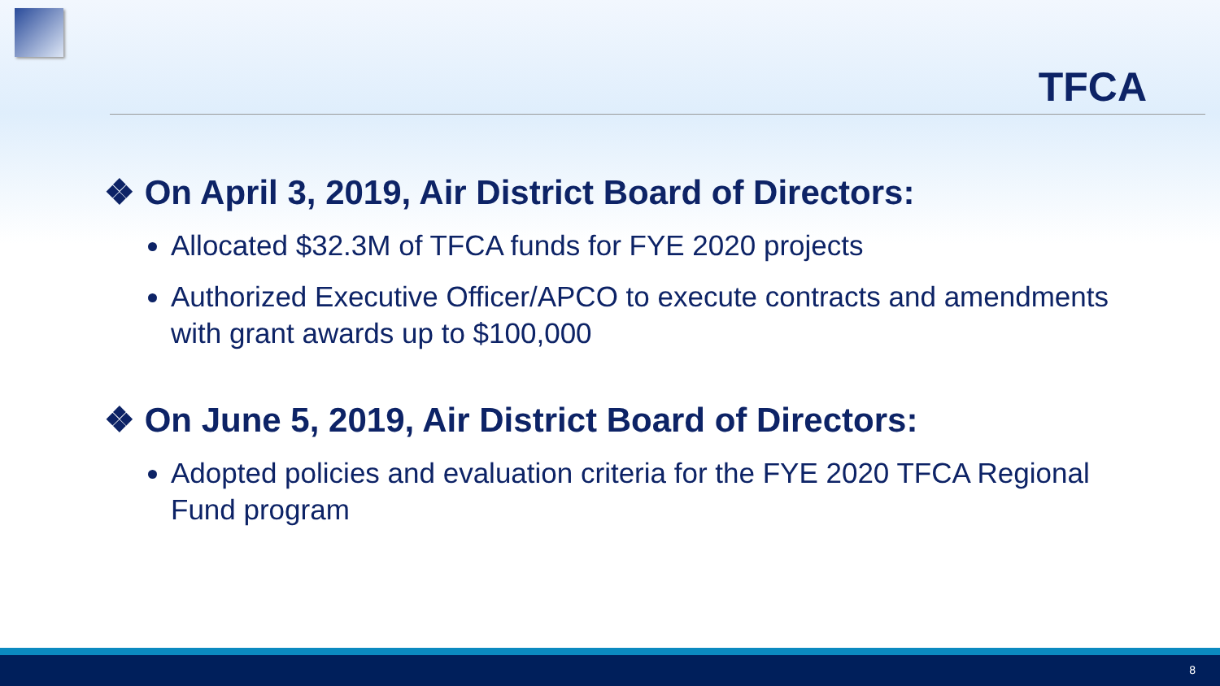TFCA
❖ On April 3, 2019, Air District Board of Directors:
Allocated $32.3M of TFCA funds for FYE 2020 projects
Authorized Executive Officer/APCO to execute contracts and amendments with grant awards up to $100,000
❖ On June 5, 2019, Air District Board of Directors:
Adopted policies and evaluation criteria for the FYE 2020 TFCA Regional Fund program
8